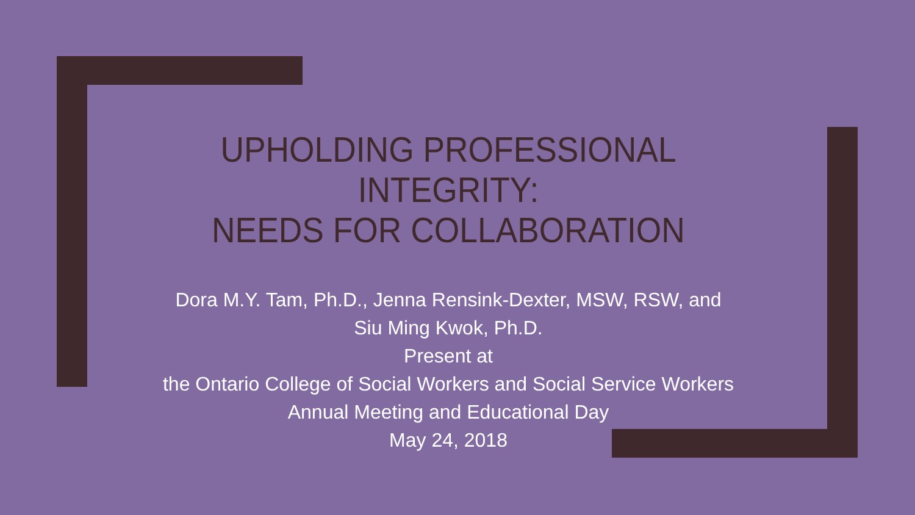UPHOLDING PROFESSIONAL INTEGRITY:
NEEDS FOR COLLABORATION
Dora M.Y. Tam, Ph.D., Jenna Rensink-Dexter, MSW, RSW, and
Siu Ming Kwok, Ph.D.
Present at
the Ontario College of Social Workers and Social Service Workers
Annual Meeting and Educational Day
May 24, 2018